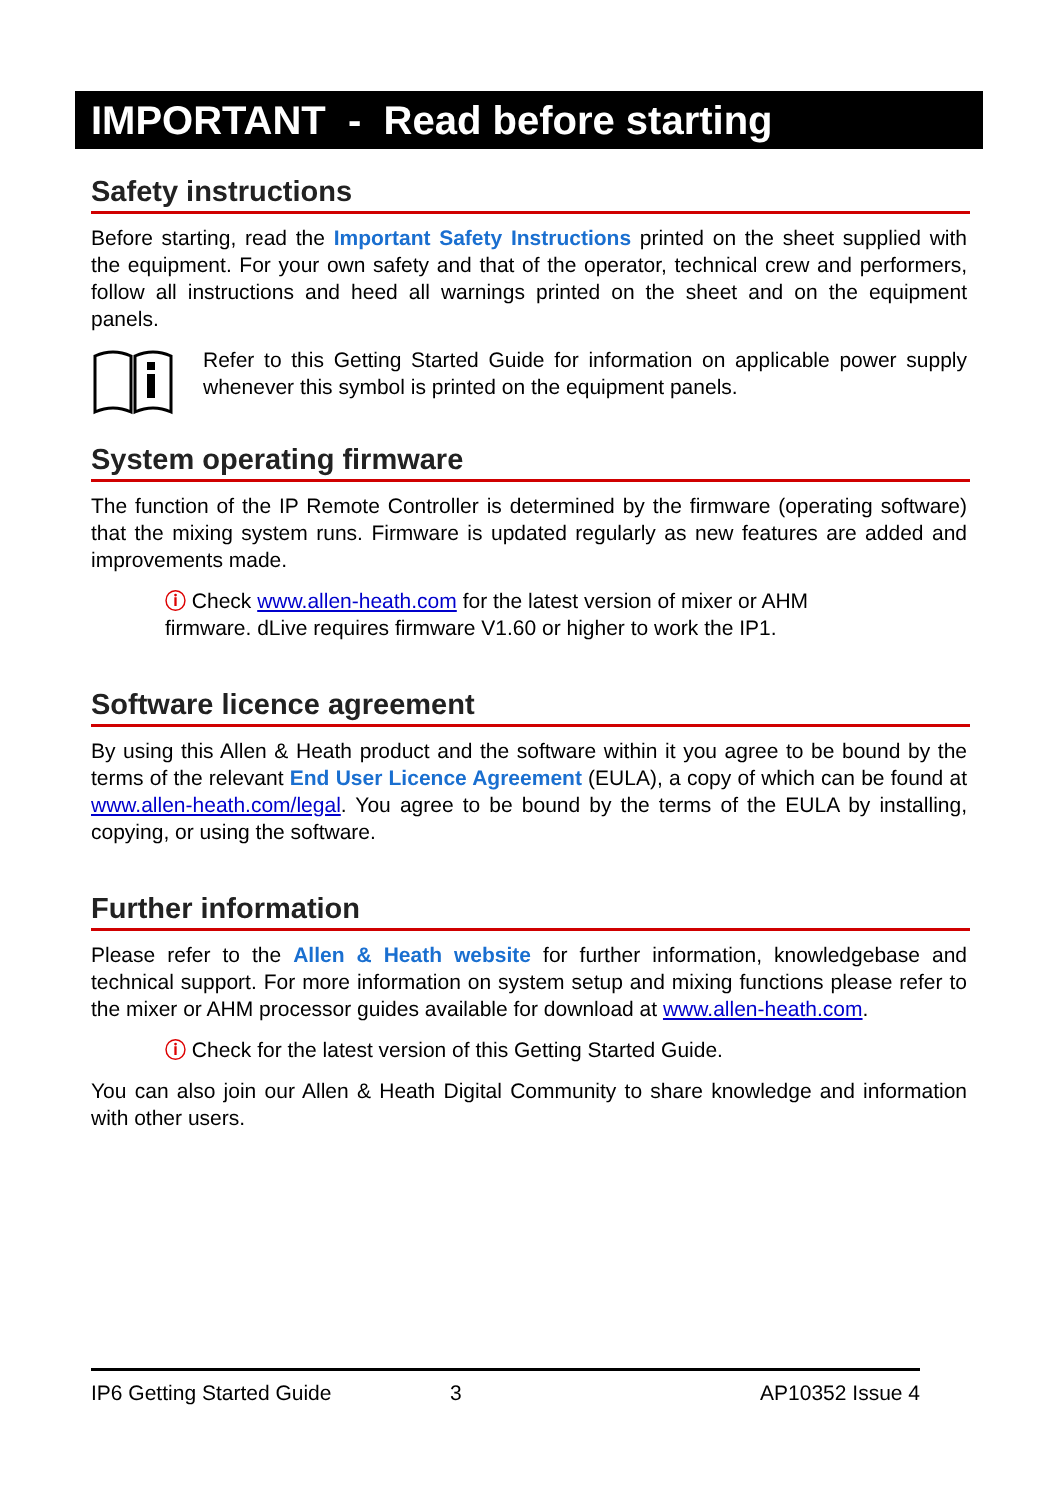IMPORTANT - Read before starting
Safety instructions
Before starting, read the Important Safety Instructions printed on the sheet supplied with the equipment. For your own safety and that of the operator, technical crew and performers, follow all instructions and heed all warnings printed on the sheet and on the equipment panels.
Refer to this Getting Started Guide for information on applicable power supply whenever this symbol is printed on the equipment panels.
System operating firmware
The function of the IP Remote Controller is determined by the firmware (operating software) that the mixing system runs. Firmware is updated regularly as new features are added and improvements made.
ⓘ Check www.allen-heath.com for the latest version of mixer or AHM firmware. dLive requires firmware V1.60 or higher to work the IP1.
Software licence agreement
By using this Allen & Heath product and the software within it you agree to be bound by the terms of the relevant End User Licence Agreement (EULA), a copy of which can be found at www.allen-heath.com/legal. You agree to be bound by the terms of the EULA by installing, copying, or using the software.
Further information
Please refer to the Allen & Heath website for further information, knowledgebase and technical support. For more information on system setup and mixing functions please refer to the mixer or AHM processor guides available for download at www.allen-heath.com.
ⓘ Check for the latest version of this Getting Started Guide.
You can also join our Allen & Heath Digital Community to share knowledge and information with other users.
IP6 Getting Started Guide 3 AP10352 Issue 4